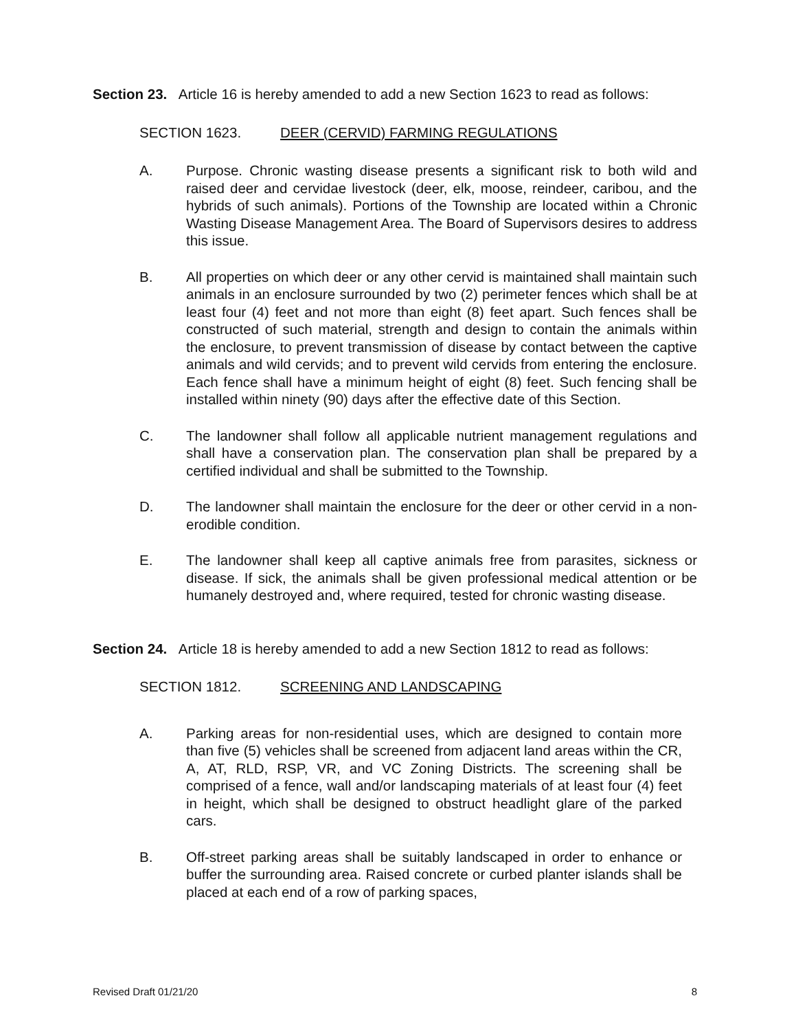Section 23. Article 16 is hereby amended to add a new Section 1623 to read as follows:
SECTION 1623. DEER (CERVID) FARMING REGULATIONS
A. Purpose. Chronic wasting disease presents a significant risk to both wild and raised deer and cervidae livestock (deer, elk, moose, reindeer, caribou, and the hybrids of such animals). Portions of the Township are located within a Chronic Wasting Disease Management Area. The Board of Supervisors desires to address this issue.
B. All properties on which deer or any other cervid is maintained shall maintain such animals in an enclosure surrounded by two (2) perimeter fences which shall be at least four (4) feet and not more than eight (8) feet apart. Such fences shall be constructed of such material, strength and design to contain the animals within the enclosure, to prevent transmission of disease by contact between the captive animals and wild cervids; and to prevent wild cervids from entering the enclosure. Each fence shall have a minimum height of eight (8) feet. Such fencing shall be installed within ninety (90) days after the effective date of this Section.
C. The landowner shall follow all applicable nutrient management regulations and shall have a conservation plan. The conservation plan shall be prepared by a certified individual and shall be submitted to the Township.
D. The landowner shall maintain the enclosure for the deer or other cervid in a non-erodible condition.
E. The landowner shall keep all captive animals free from parasites, sickness or disease. If sick, the animals shall be given professional medical attention or be humanely destroyed and, where required, tested for chronic wasting disease.
Section 24. Article 18 is hereby amended to add a new Section 1812 to read as follows:
SECTION 1812. SCREENING AND LANDSCAPING
A. Parking areas for non-residential uses, which are designed to contain more than five (5) vehicles shall be screened from adjacent land areas within the CR, A, AT, RLD, RSP, VR, and VC Zoning Districts. The screening shall be comprised of a fence, wall and/or landscaping materials of at least four (4) feet in height, which shall be designed to obstruct headlight glare of the parked cars.
B. Off-street parking areas shall be suitably landscaped in order to enhance or buffer the surrounding area. Raised concrete or curbed planter islands shall be placed at each end of a row of parking spaces,
Revised Draft 01/21/20 8